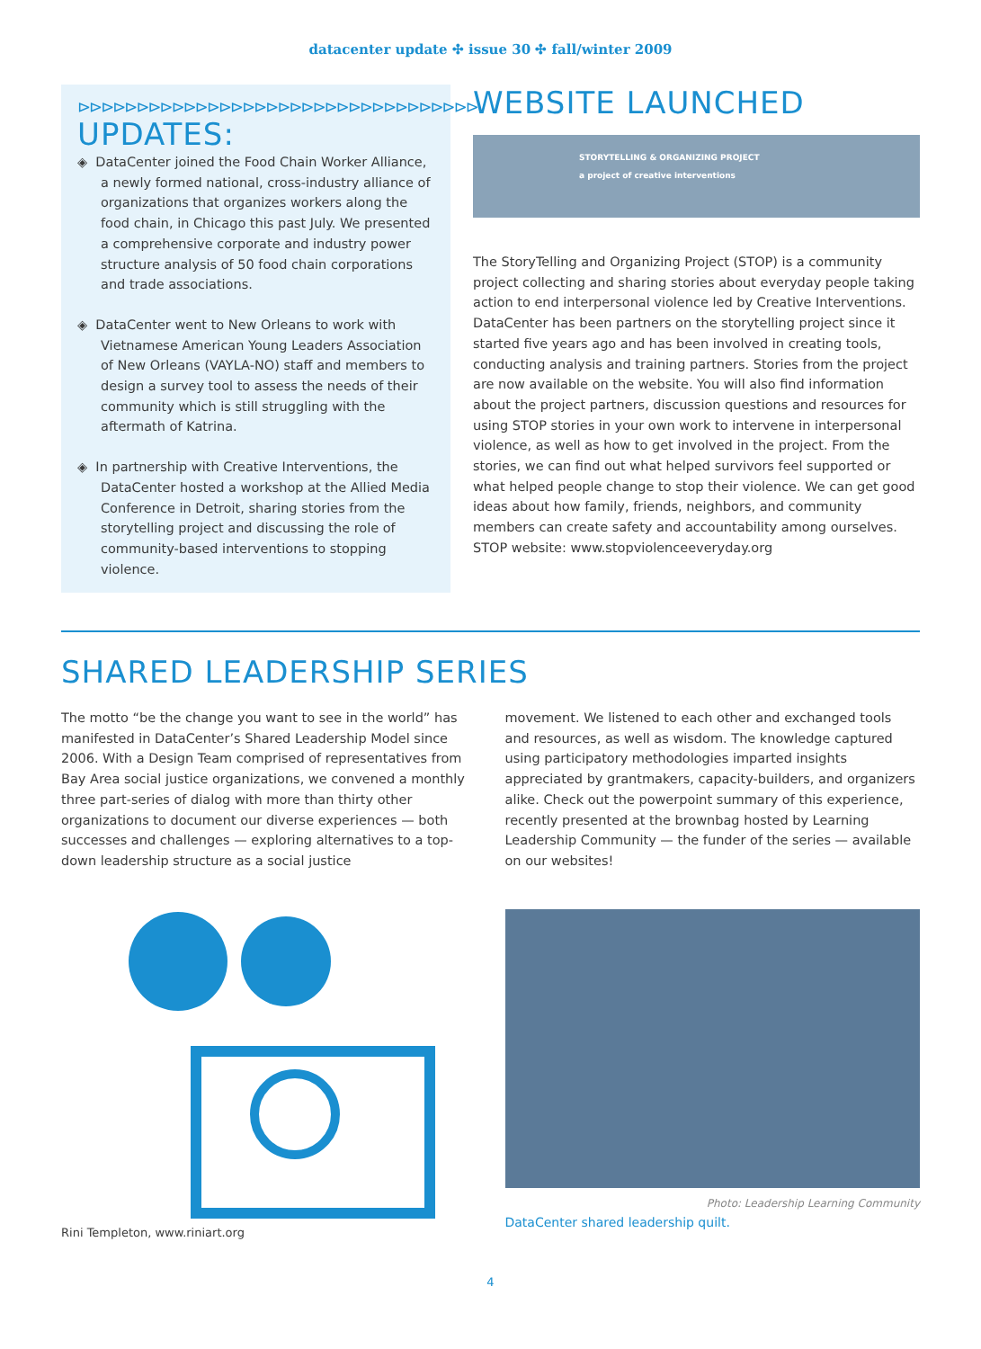datacenter update ✣ issue 30 ✣ fall/winter 2009
⊳⊳⊳⊳⊳⊳⊳⊳⊳⊳⊳⊳⊳⊳⊳⊳⊳⊳⊳⊳⊳⊳⊳⊳⊳⊳⊳⊳⊳⊳⊳⊳⊳⊳
UPDATES:
◈ DataCenter joined the Food Chain Worker Alliance, a newly formed national, cross-industry alliance of organizations that organizes workers along the food chain, in Chicago this past July. We presented a comprehensive corporate and industry power structure analysis of 50 food chain corporations and trade associations.
◈ DataCenter went to New Orleans to work with Vietnamese American Young Leaders Association of New Orleans (VAYLA-NO) staff and members to design a survey tool to assess the needs of their community which is still struggling with the aftermath of Katrina.
◈ In partnership with Creative Interventions, the DataCenter hosted a workshop at the Allied Media Conference in Detroit, sharing stories from the storytelling project and discussing the role of community-based interventions to stopping violence.
WEBSITE LAUNCHED
STORYTELLING & ORGANIZING PROJECT
a project of creative interventions
The StoryTelling and Organizing Project (STOP) is a community project collecting and sharing stories about everyday people taking action to end interpersonal violence led by Creative Interventions. DataCenter has been partners on the storytelling project since it started five years ago and has been involved in creating tools, conducting analysis and training partners. Stories from the project are now available on the website. You will also find information about the project partners, discussion questions and resources for using STOP stories in your own work to intervene in interpersonal violence, as well as how to get involved in the project. From the stories, we can find out what helped survivors feel supported or what helped people change to stop their violence. We can get good ideas about how family, friends, neighbors, and community members can create safety and accountability among ourselves. STOP website: www.stopviolenceeveryday.org
SHARED LEADERSHIP SERIES
The motto “be the change you want to see in the world” has manifested in DataCenter’s Shared Leadership Model since 2006. With a Design Team comprised of representatives from Bay Area social justice organizations, we convened a monthly three part-series of dialog with more than thirty other organizations to document our diverse experiences — both successes and challenges — exploring alternatives to a top-down leadership structure as a social justice
Rini Templeton, www.riniart.org
movement. We listened to each other and exchanged tools and resources, as well as wisdom. The knowledge captured using participatory methodologies imparted insights appreciated by grantmakers, capacity-builders, and organizers alike. Check out the powerpoint summary of this experience, recently presented at the brownbag hosted by Learning Leadership Community — the funder of the series — available on our websites!
Photo: Leadership Learning Community
DataCenter shared leadership quilt.
4